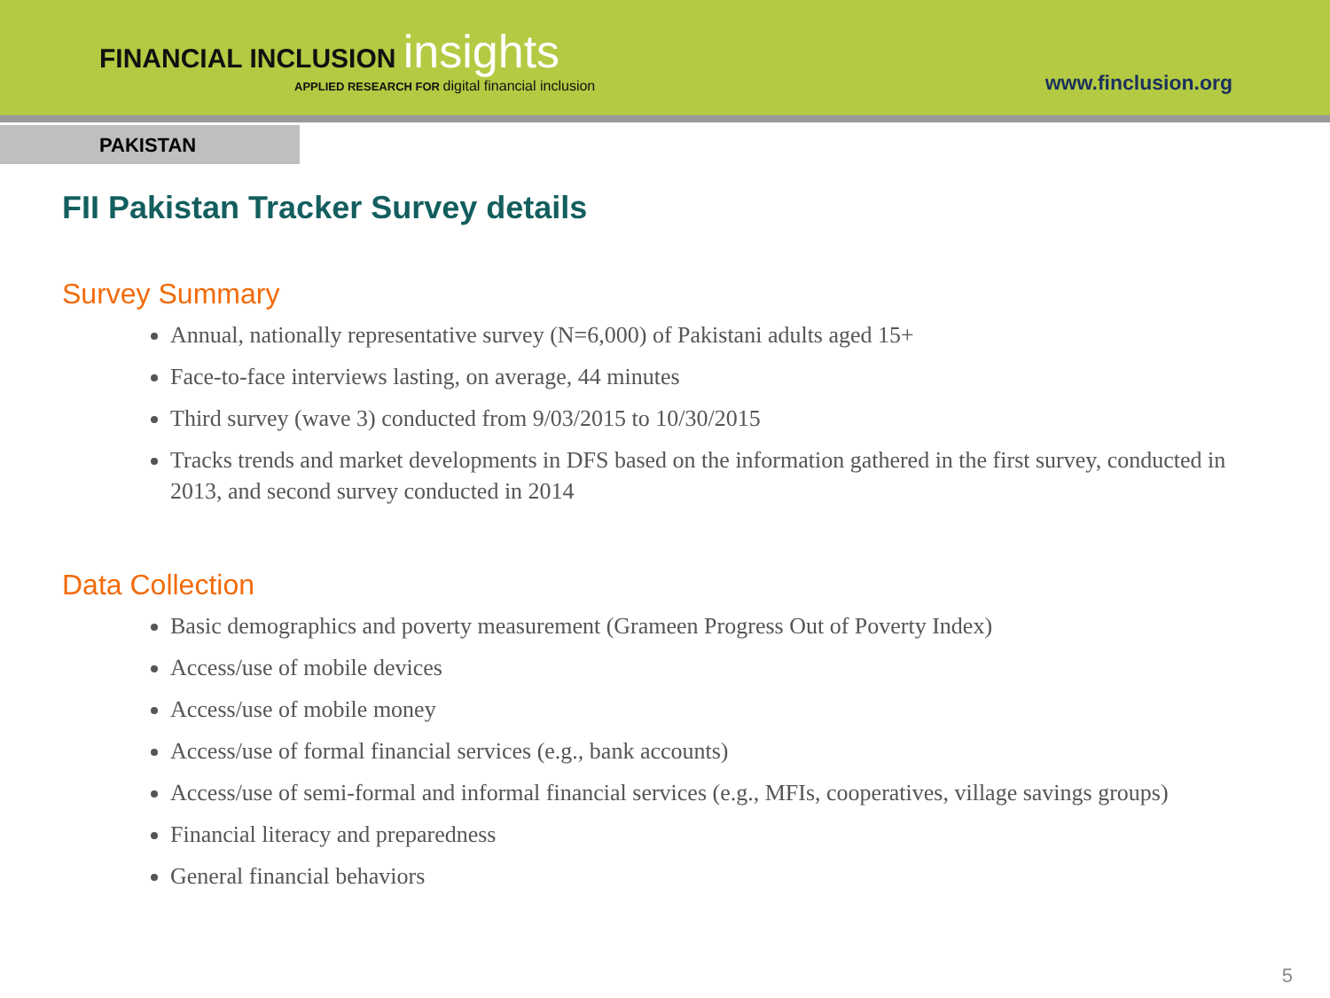FINANCIAL INCLUSION insights
APPLIED RESEARCH FOR digital financial inclusion
www.finclusion.org
PAKISTAN
FII Pakistan Tracker Survey details
Survey Summary
Annual, nationally representative survey (N=6,000) of Pakistani adults aged 15+
Face-to-face interviews lasting, on average, 44 minutes
Third survey (wave 3) conducted from 9/03/2015 to 10/30/2015
Tracks trends and market developments in DFS based on the information gathered in the first survey, conducted in 2013, and second survey conducted in 2014
Data Collection
Basic demographics and poverty measurement (Grameen Progress Out of Poverty Index)
Access/use of mobile devices
Access/use of mobile money
Access/use of formal financial services (e.g., bank accounts)
Access/use of semi-formal and informal financial services (e.g., MFIs, cooperatives, village savings groups)
Financial literacy and preparedness
General financial behaviors
5